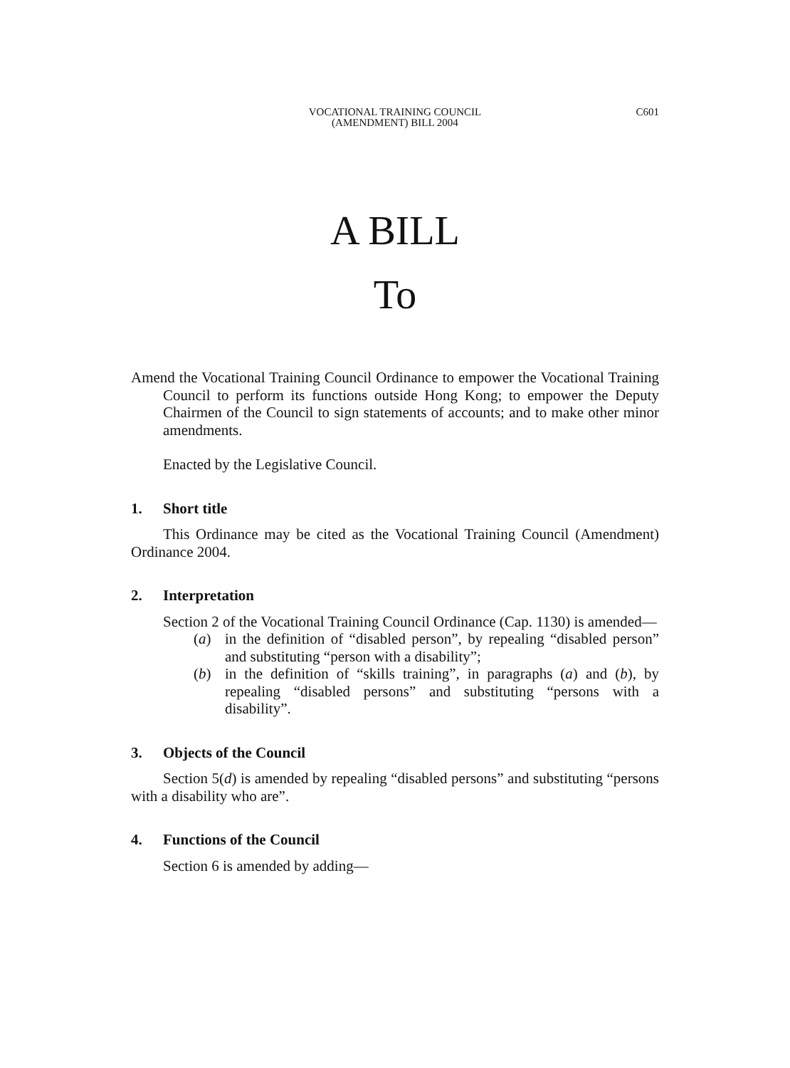VOCATIONAL TRAINING COUNCIL
(AMENDMENT) BILL 2004
C601
A BILL
To
Amend the Vocational Training Council Ordinance to empower the Vocational Training Council to perform its functions outside Hong Kong; to empower the Deputy Chairmen of the Council to sign statements of accounts; and to make other minor amendments.
Enacted by the Legislative Council.
1. Short title
This Ordinance may be cited as the Vocational Training Council (Amendment) Ordinance 2004.
2. Interpretation
Section 2 of the Vocational Training Council Ordinance (Cap. 1130) is amended—
(a) in the definition of “disabled person”, by repealing “disabled person” and substituting “person with a disability”;
(b) in the definition of “skills training”, in paragraphs (a) and (b), by repealing “disabled persons” and substituting “persons with a disability”.
3. Objects of the Council
Section 5(d) is amended by repealing “disabled persons” and substituting “persons with a disability who are”.
4. Functions of the Council
Section 6 is amended by adding—